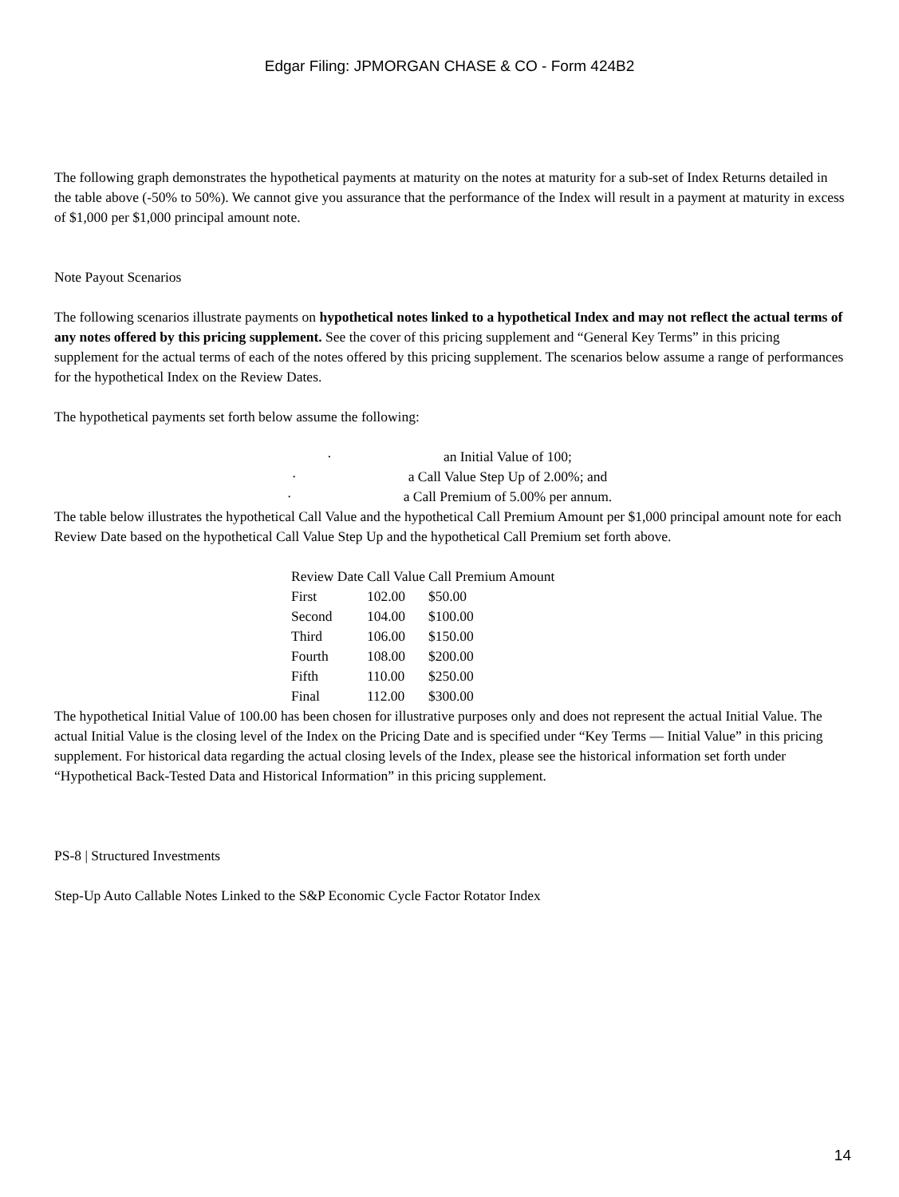Edgar Filing: JPMORGAN CHASE & CO - Form 424B2
The following graph demonstrates the hypothetical payments at maturity on the notes at maturity for a sub-set of Index Returns detailed in the table above (-50% to 50%). We cannot give you assurance that the performance of the Index will result in a payment at maturity in excess of $1,000 per $1,000 principal amount note.
Note Payout Scenarios
The following scenarios illustrate payments on hypothetical notes linked to a hypothetical Index and may not reflect the actual terms of any notes offered by this pricing supplement. See the cover of this pricing supplement and “General Key Terms” in this pricing supplement for the actual terms of each of the notes offered by this pricing supplement. The scenarios below assume a range of performances for the hypothetical Index on the Review Dates.
The hypothetical payments set forth below assume the following:
· an Initial Value of 100;
· a Call Value Step Up of 2.00%; and
· a Call Premium of 5.00% per annum.
The table below illustrates the hypothetical Call Value and the hypothetical Call Premium Amount per $1,000 principal amount note for each Review Date based on the hypothetical Call Value Step Up and the hypothetical Call Premium set forth above.
| Review Date | Call Value | Call Premium Amount |
| --- | --- | --- |
| First | 102.00 | $50.00 |
| Second | 104.00 | $100.00 |
| Third | 106.00 | $150.00 |
| Fourth | 108.00 | $200.00 |
| Fifth | 110.00 | $250.00 |
| Final | 112.00 | $300.00 |
The hypothetical Initial Value of 100.00 has been chosen for illustrative purposes only and does not represent the actual Initial Value. The actual Initial Value is the closing level of the Index on the Pricing Date and is specified under “Key Terms — Initial Value” in this pricing supplement. For historical data regarding the actual closing levels of the Index, please see the historical information set forth under “Hypothetical Back-Tested Data and Historical Information” in this pricing supplement.
PS-8 | Structured Investments
Step-Up Auto Callable Notes Linked to the S&P Economic Cycle Factor Rotator Index
14